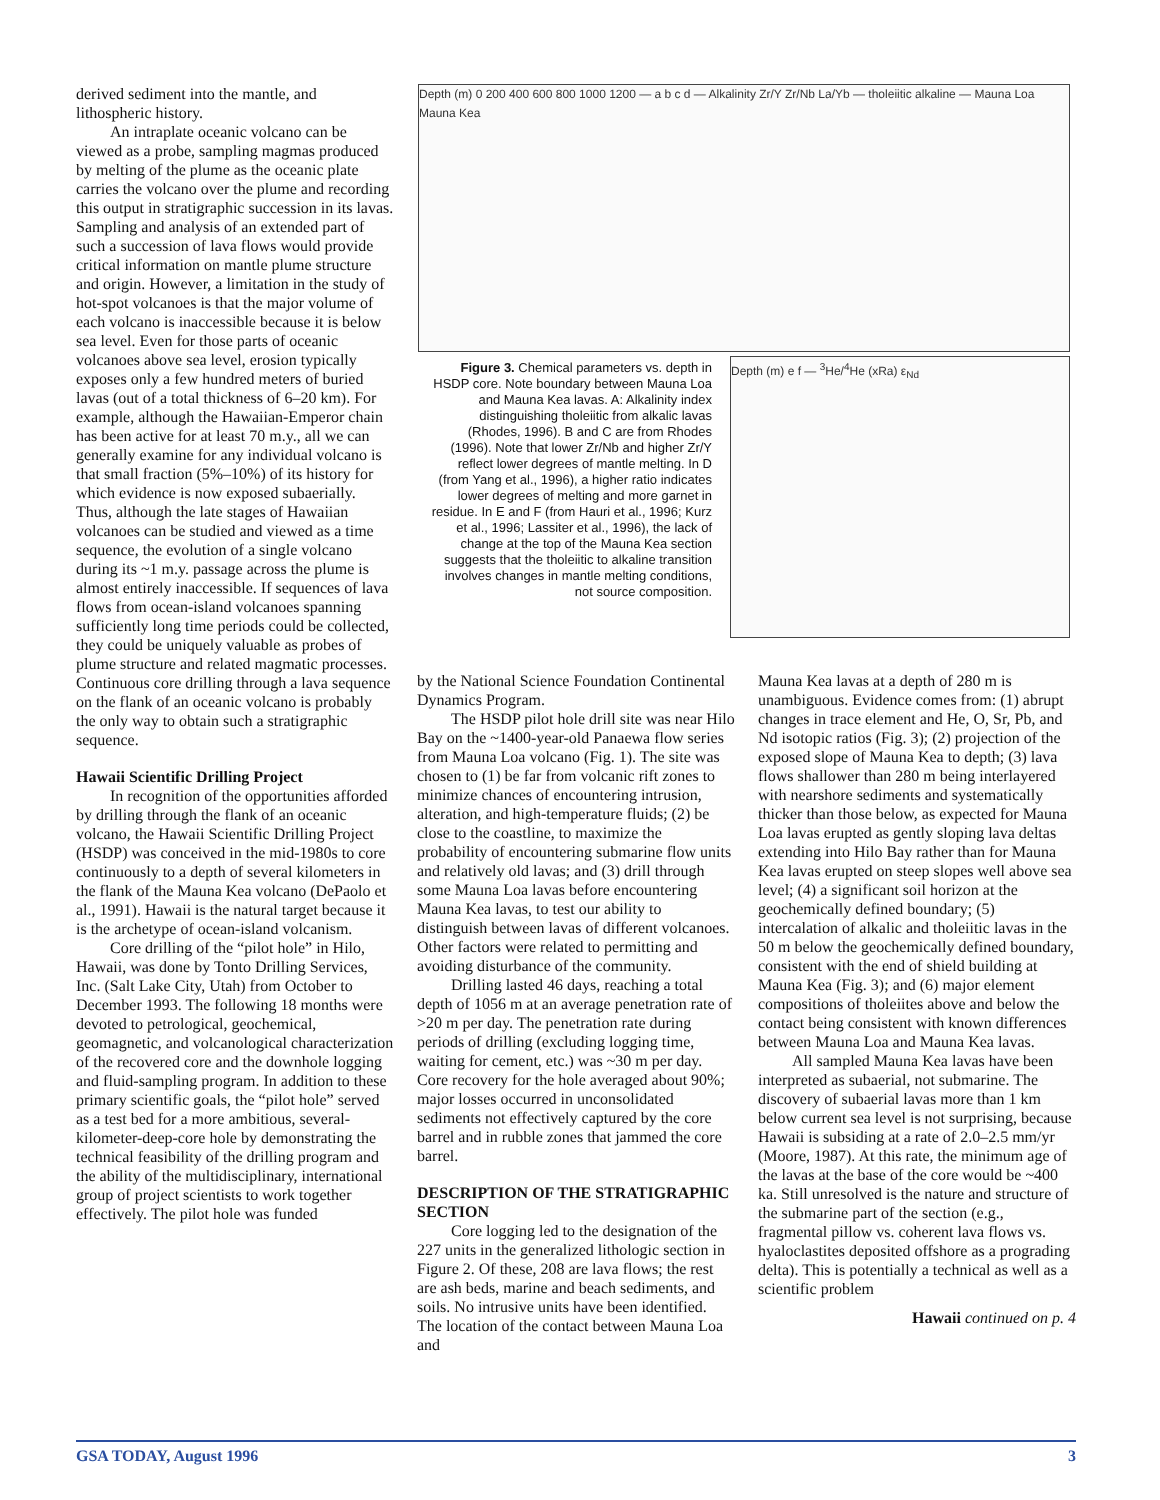derived sediment into the mantle, and lithospheric history.
An intraplate oceanic volcano can be viewed as a probe, sampling magmas produced by melting of the plume as the oceanic plate carries the volcano over the plume and recording this output in stratigraphic succession in its lavas. Sampling and analysis of an extended part of such a succession of lava flows would provide critical information on mantle plume structure and origin. However, a limitation in the study of hot-spot volcanoes is that the major volume of each volcano is inaccessible because it is below sea level. Even for those parts of oceanic volcanoes above sea level, erosion typically exposes only a few hundred meters of buried lavas (out of a total thickness of 6–20 km). For example, although the Hawaiian-Emperor chain has been active for at least 70 m.y., all we can generally examine for any individual volcano is that small fraction (5%–10%) of its history for which evidence is now exposed subaerially. Thus, although the late stages of Hawaiian volcanoes can be studied and viewed as a time sequence, the evolution of a single volcano during its ~1 m.y. passage across the plume is almost entirely inaccessible. If sequences of lava flows from ocean-island volcanoes spanning sufficiently long time periods could be collected, they could be uniquely valuable as probes of plume structure and related magmatic processes. Continuous core drilling through a lava sequence on the flank of an oceanic volcano is probably the only way to obtain such a stratigraphic sequence.
Hawaii Scientific Drilling Project
In recognition of the opportunities afforded by drilling through the flank of an oceanic volcano, the Hawaii Scientific Drilling Project (HSDP) was conceived in the mid-1980s to core continuously to a depth of several kilometers in the flank of the Mauna Kea volcano (DePaolo et al., 1991). Hawaii is the natural target because it is the archetype of ocean-island volcanism.
Core drilling of the “pilot hole” in Hilo, Hawaii, was done by Tonto Drilling Services, Inc. (Salt Lake City, Utah) from October to December 1993. The following 18 months were devoted to petrological, geochemical, geomagnetic, and volcanological characterization of the recovered core and the downhole logging and fluid-sampling program. In addition to these primary scientific goals, the “pilot hole” served as a test bed for a more ambitious, several-kilometer-deep-core hole by demonstrating the technical feasibility of the drilling program and the ability of the multidisciplinary, international group of project scientists to work together effectively. The pilot hole was funded
Depth (m) 0 200 400 600 800 1000 1200 — a b c d — Alkalinity Zr/Y Zr/Nb La/Yb — tholeiitic alkaline — Mauna Loa Mauna Kea
Figure 3. Chemical parameters vs. depth in HSDP core. Note boundary between Mauna Loa and Mauna Kea lavas. A: Alkalinity index distinguishing tholeiitic from alkalic lavas (Rhodes, 1996). B and C are from Rhodes (1996). Note that lower Zr/Nb and higher Zr/Y reflect lower degrees of mantle melting. In D (from Yang et al., 1996), a higher ratio indicates lower degrees of melting and more garnet in residue. In E and F (from Hauri et al., 1996; Kurz et al., 1996; Lassiter et al., 1996), the lack of change at the top of the Mauna Kea section suggests that the tholeiitic to alkaline transition involves changes in mantle melting conditions, not source composition.
Depth (m) e f — <sup>3</sup>He/<sup>4</sup>He (xRa) ε<sub>Nd</sub>
by the National Science Foundation Continental Dynamics Program.
The HSDP pilot hole drill site was near Hilo Bay on the ~1400-year-old Panaewa flow series from Mauna Loa volcano (Fig. 1). The site was chosen to (1) be far from volcanic rift zones to minimize chances of encountering intrusion, alteration, and high-temperature fluids; (2) be close to the coastline, to maximize the probability of encountering submarine flow units and relatively old lavas; and (3) drill through some Mauna Loa lavas before encountering Mauna Kea lavas, to test our ability to distinguish between lavas of different volcanoes. Other factors were related to permitting and avoiding disturbance of the community.
Drilling lasted 46 days, reaching a total depth of 1056 m at an average penetration rate of >20 m per day. The penetration rate during periods of drilling (excluding logging time, waiting for cement, etc.) was ~30 m per day. Core recovery for the hole averaged about 90%; major losses occurred in unconsolidated sediments not effectively captured by the core barrel and in rubble zones that jammed the core barrel.
DESCRIPTION OF THE STRATIGRAPHIC SECTION
Core logging led to the designation of the 227 units in the generalized lithologic section in Figure 2. Of these, 208 are lava flows; the rest are ash beds, marine and beach sediments, and soils. No intrusive units have been identified. The location of the contact between Mauna Loa and
Mauna Kea lavas at a depth of 280 m is unambiguous. Evidence comes from: (1) abrupt changes in trace element and He, O, Sr, Pb, and Nd isotopic ratios (Fig. 3); (2) projection of the exposed slope of Mauna Kea to depth; (3) lava flows shallower than 280 m being interlayered with nearshore sediments and systematically thicker than those below, as expected for Mauna Loa lavas erupted as gently sloping lava deltas extending into Hilo Bay rather than for Mauna Kea lavas erupted on steep slopes well above sea level; (4) a significant soil horizon at the geochemically defined boundary; (5) intercalation of alkalic and tholeiitic lavas in the 50 m below the geochemically defined boundary, consistent with the end of shield building at Mauna Kea (Fig. 3); and (6) major element compositions of tholeiites above and below the contact being consistent with known differences between Mauna Loa and Mauna Kea lavas.
All sampled Mauna Kea lavas have been interpreted as subaerial, not submarine. The discovery of subaerial lavas more than 1 km below current sea level is not surprising, because Hawaii is subsiding at a rate of 2.0–2.5 mm/yr (Moore, 1987). At this rate, the minimum age of the lavas at the base of the core would be ~400 ka. Still unresolved is the nature and structure of the submarine part of the section (e.g., fragmental pillow vs. coherent lava flows vs. hyaloclastites deposited offshore as a prograding delta). This is potentially a technical as well as a scientific problem
Hawaii continued on p. 4
GSA TODAY, August 1996 3